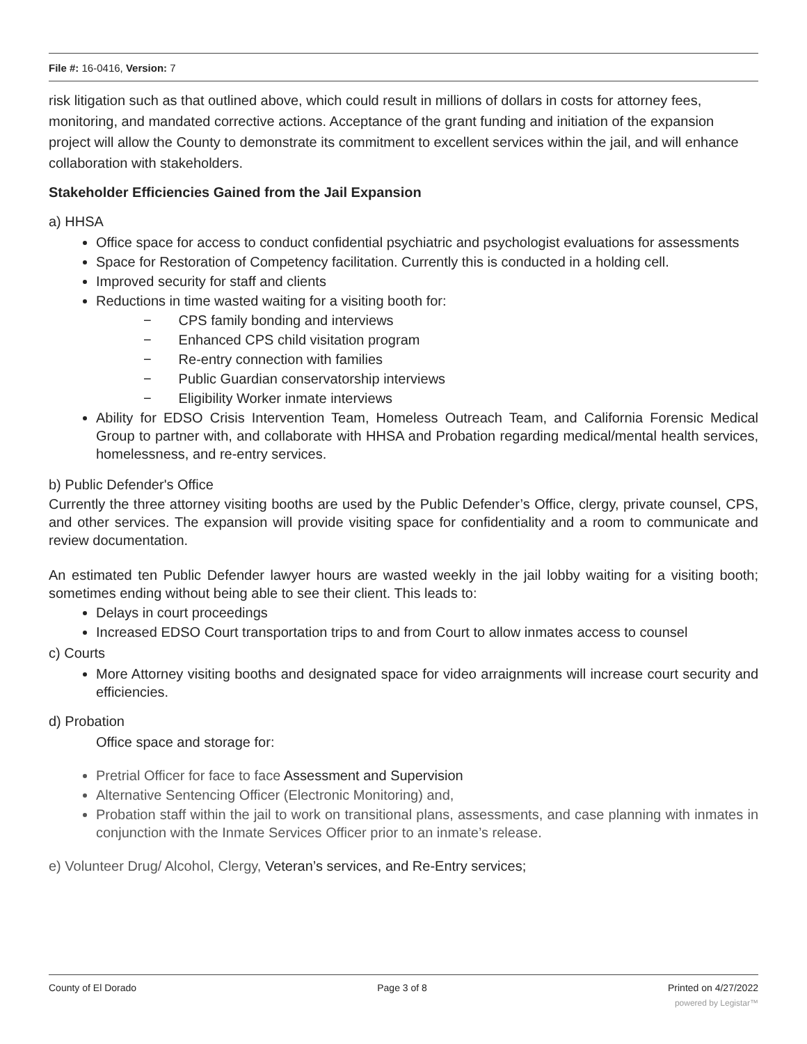File #: 16-0416, Version: 7
risk litigation such as that outlined above, which could result in millions of dollars in costs for attorney fees, monitoring, and mandated corrective actions. Acceptance of the grant funding and initiation of the expansion project will allow the County to demonstrate its commitment to excellent services within the jail, and will enhance collaboration with stakeholders.
Stakeholder Efficiencies Gained from the Jail Expansion
a) HHSA
Office space for access to conduct confidential psychiatric and psychologist evaluations for assessments
Space for Restoration of Competency facilitation. Currently this is conducted in a holding cell.
Improved security for staff and clients
Reductions in time wasted waiting for a visiting booth for:
− CPS family bonding and interviews
− Enhanced CPS child visitation program
− Re-entry connection with families
− Public Guardian conservatorship interviews
− Eligibility Worker inmate interviews
Ability for EDSO Crisis Intervention Team, Homeless Outreach Team, and California Forensic Medical Group to partner with, and collaborate with HHSA and Probation regarding medical/mental health services, homelessness, and re-entry services.
b) Public Defender's Office
Currently the three attorney visiting booths are used by the Public Defender’s Office, clergy, private counsel, CPS, and other services. The expansion will provide visiting space for confidentiality and a room to communicate and review documentation.
An estimated ten Public Defender lawyer hours are wasted weekly in the jail lobby waiting for a visiting booth; sometimes ending without being able to see their client. This leads to:
Delays in court proceedings
Increased EDSO Court transportation trips to and from Court to allow inmates access to counsel
c) Courts
More Attorney visiting booths and designated space for video arraignments will increase court security and efficiencies.
d) Probation
Office space and storage for:
Pretrial Officer for face to face Assessment and Supervision
Alternative Sentencing Officer (Electronic Monitoring) and,
Probation staff within the jail to work on transitional plans, assessments, and case planning with inmates in conjunction with the Inmate Services Officer prior to an inmate’s release.
e) Volunteer Drug/ Alcohol, Clergy, Veteran’s services, and Re-Entry services;
County of El Dorado Page 3 of 8 Printed on 4/27/2022
powered by Legistar™